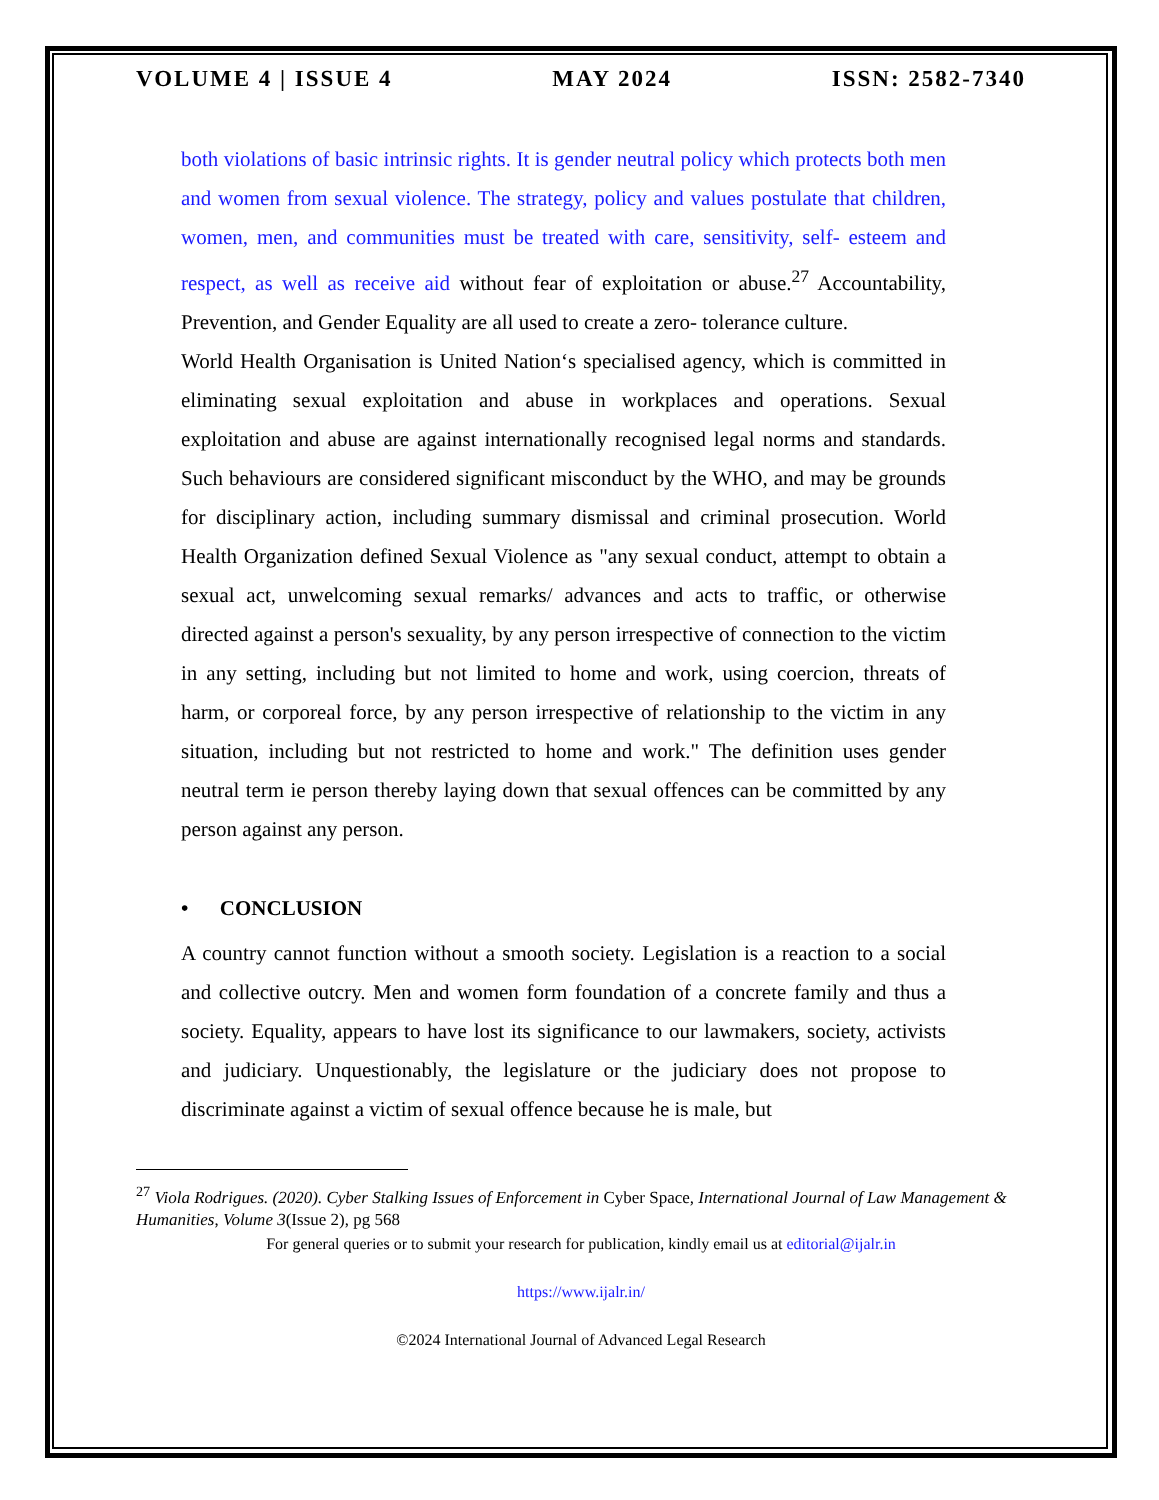VOLUME 4 | ISSUE 4 MAY 2024 ISSN: 2582-7340
both violations of basic intrinsic rights. It is gender neutral policy which protects both men and women from sexual violence. The strategy, policy and values postulate that children, women, men, and communities must be treated with care, sensitivity, self- esteem and respect, as well as receive aid without fear of exploitation or abuse.<sup>27</sup> Accountability, Prevention, and Gender Equality are all used to create a zero- tolerance culture.
World Health Organisation is United Nation‘s specialised agency, which is committed in eliminating sexual exploitation and abuse in workplaces and operations. Sexual exploitation and abuse are against internationally recognised legal norms and standards. Such behaviours are considered significant misconduct by the WHO, and may be grounds for disciplinary action, including summary dismissal and criminal prosecution. World Health Organization defined Sexual Violence as "any sexual conduct, attempt to obtain a sexual act, unwelcoming sexual remarks/ advances and acts to traffic, or otherwise directed against a person's sexuality, by any person irrespective of connection to the victim in any setting, including but not limited to home and work, using coercion, threats of harm, or corporeal force, by any person irrespective of relationship to the victim in any situation, including but not restricted to home and work." The definition uses gender neutral term ie person thereby laying down that sexual offences can be committed by any person against any person.
• CONCLUSION
A country cannot function without a smooth society. Legislation is a reaction to a social and collective outcry. Men and women form foundation of a concrete family and thus a society. Equality, appears to have lost its significance to our lawmakers, society, activists and judiciary. Unquestionably, the legislature or the judiciary does not propose to discriminate against a victim of sexual offence because he is male, but
<sup>27</sup> Viola Rodrigues. (2020). Cyber Stalking Issues of Enforcement in Cyber Space, International Journal of Law Management & Humanities, Volume 3(Issue 2), pg 568
For general queries or to submit your research for publication, kindly email us at editorial@ijalr.in
https://www.ijalr.in/
©2024 International Journal of Advanced Legal Research